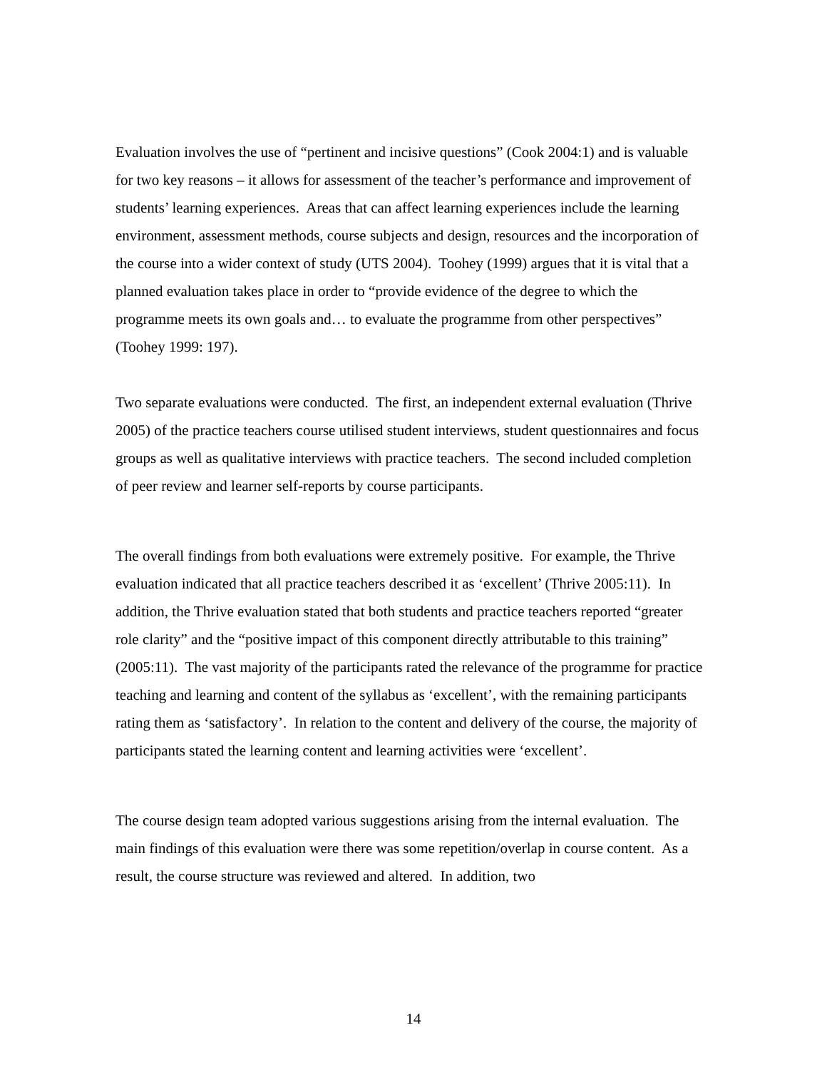Evaluation involves the use of “pertinent and incisive questions” (Cook 2004:1) and is valuable for two key reasons – it allows for assessment of the teacher’s performance and improvement of students’ learning experiences. Areas that can affect learning experiences include the learning environment, assessment methods, course subjects and design, resources and the incorporation of the course into a wider context of study (UTS 2004). Toohey (1999) argues that it is vital that a planned evaluation takes place in order to “provide evidence of the degree to which the programme meets its own goals and… to evaluate the programme from other perspectives” (Toohey 1999: 197).
Two separate evaluations were conducted. The first, an independent external evaluation (Thrive 2005) of the practice teachers course utilised student interviews, student questionnaires and focus groups as well as qualitative interviews with practice teachers. The second included completion of peer review and learner self-reports by course participants.
The overall findings from both evaluations were extremely positive. For example, the Thrive evaluation indicated that all practice teachers described it as ‘excellent’ (Thrive 2005:11). In addition, the Thrive evaluation stated that both students and practice teachers reported “greater role clarity” and the “positive impact of this component directly attributable to this training” (2005:11). The vast majority of the participants rated the relevance of the programme for practice teaching and learning and content of the syllabus as ‘excellent’, with the remaining participants rating them as ‘satisfactory’. In relation to the content and delivery of the course, the majority of participants stated the learning content and learning activities were ‘excellent’.
The course design team adopted various suggestions arising from the internal evaluation. The main findings of this evaluation were there was some repetition/overlap in course content. As a result, the course structure was reviewed and altered. In addition, two
14